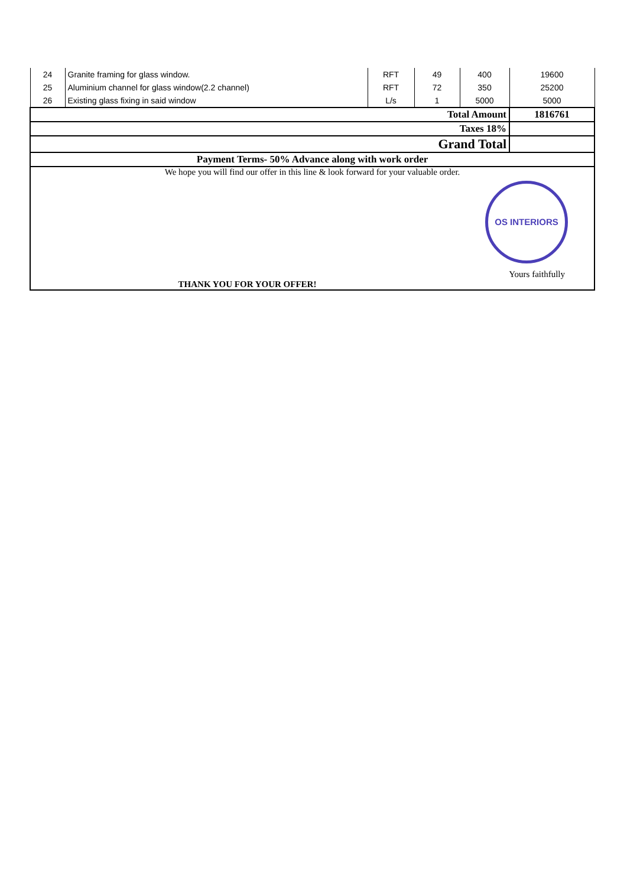| 24 | Granite framing for glass window. | RFT | 49 | 400 | 19600 |
| 25 | Aluminium channel for glass window(2.2 channel) | RFT | 72 | 350 | 25200 |
| 26 | Existing glass fixing in said window | L/s | 1 | 5000 | 5000 |
| Total Amount | | | | | 1816761 |
| Taxes 18% | | | | | |
| Grand Total | | | | | |
| Payment Terms- 50% Advance along with work order | | | | | |
| We hope you will find our offer in this line & look forward for your valuable order. OS INTERIORS Yours faithfully THANK YOU FOR YOUR OFFER! | | | | | |